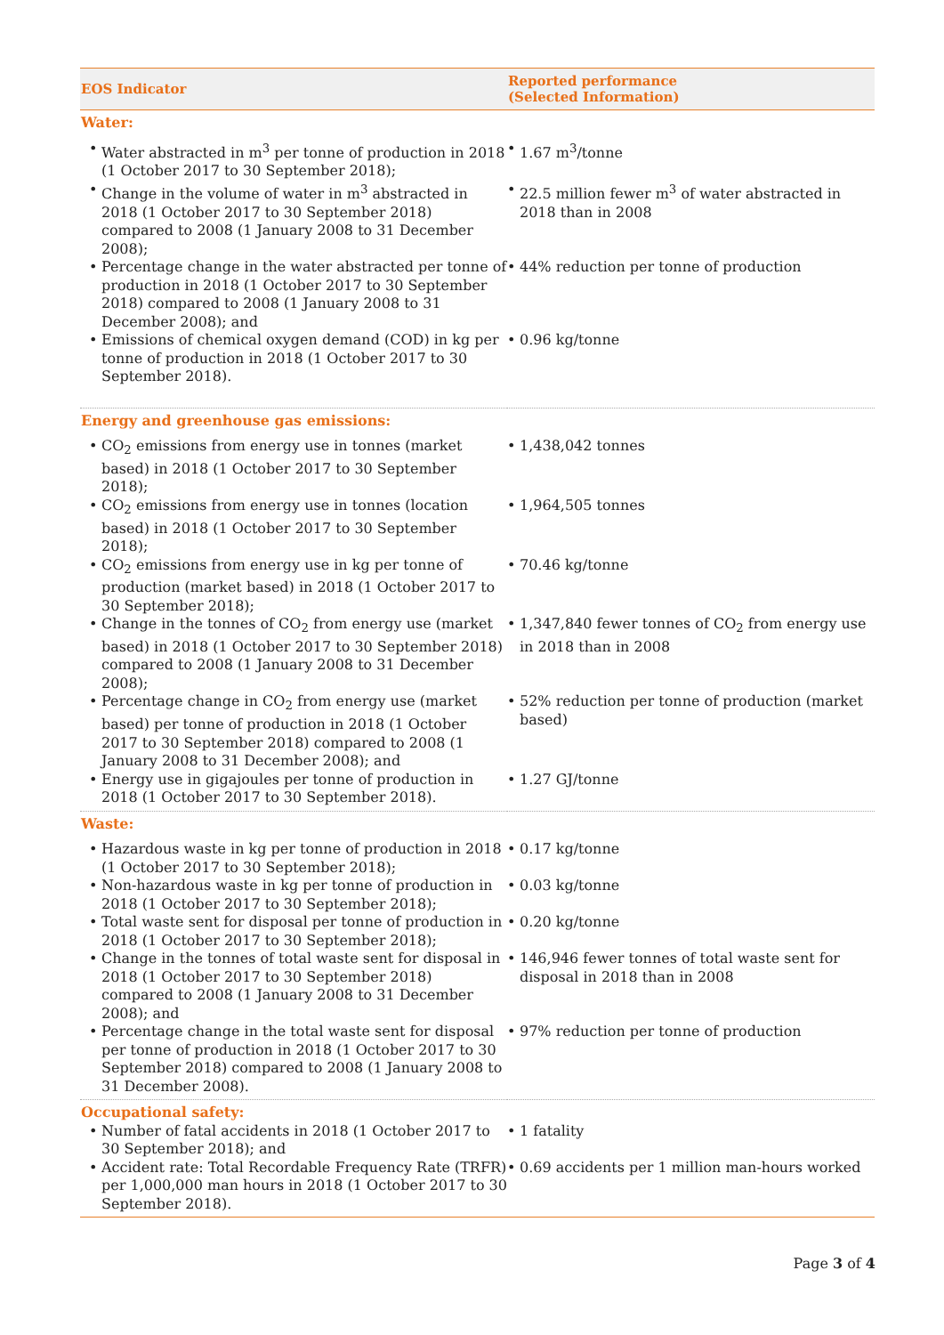| EOS Indicator | Reported performance (Selected Information) |
| --- | --- |
| Water: | |
| • Water abstracted in m<sup>3</sup> per tonne of production in 2018 (1 October 2017 to 30 September 2018); | • 1.67 m<sup>3</sup>/tonne |
| • Change in the volume of water in m<sup>3</sup> abstracted in 2018 (1 October 2017 to 30 September 2018) compared to 2008 (1 January 2008 to 31 December 2008); | • 22.5 million fewer m<sup>3</sup> of water abstracted in 2018 than in 2008 |
| • Percentage change in the water abstracted per tonne of production in 2018 (1 October 2017 to 30 September 2018) compared to 2008 (1 January 2008 to 31 December 2008); and | • 44% reduction per tonne of production |
| • Emissions of chemical oxygen demand (COD) in kg per tonne of production in 2018 (1 October 2017 to 30 September 2018). | • 0.96 kg/tonne |
| Energy and greenhouse gas emissions: | |
| • CO<sub>2</sub> emissions from energy use in tonnes (market based) in 2018 (1 October 2017 to 30 September 2018); | • 1,438,042 tonnes |
| • CO<sub>2</sub> emissions from energy use in tonnes (location based) in 2018 (1 October 2017 to 30 September 2018); | • 1,964,505 tonnes |
| • CO<sub>2</sub> emissions from energy use in kg per tonne of production (market based) in 2018 (1 October 2017 to 30 September 2018); | • 70.46 kg/tonne |
| • Change in the tonnes of CO<sub>2</sub> from energy use (market based) in 2018 (1 October 2017 to 30 September 2018) compared to 2008 (1 January 2008 to 31 December 2008); | • 1,347,840 fewer tonnes of CO<sub>2</sub> from energy use in 2018 than in 2008 |
| • Percentage change in CO<sub>2</sub> from energy use (market based) per tonne of production in 2018 (1 October 2017 to 30 September 2018) compared to 2008 (1 January 2008 to 31 December 2008); and | • 52% reduction per tonne of production (market based) |
| • Energy use in gigajoules per tonne of production in 2018 (1 October 2017 to 30 September 2018). | • 1.27 GJ/tonne |
| Waste: | |
| • Hazardous waste in kg per tonne of production in 2018 (1 October 2017 to 30 September 2018); | • 0.17 kg/tonne |
| • Non-hazardous waste in kg per tonne of production in 2018 (1 October 2017 to 30 September 2018); | • 0.03 kg/tonne |
| • Total waste sent for disposal per tonne of production in 2018 (1 October 2017 to 30 September 2018); | • 0.20 kg/tonne |
| • Change in the tonnes of total waste sent for disposal in 2018 (1 October 2017 to 30 September 2018) compared to 2008 (1 January 2008 to 31 December 2008); and | • 146,946 fewer tonnes of total waste sent for disposal in 2018 than in 2008 |
| • Percentage change in the total waste sent for disposal per tonne of production in 2018 (1 October 2017 to 30 September 2018) compared to 2008 (1 January 2008 to 31 December 2008). | • 97% reduction per tonne of production |
| Occupational safety: | |
| • Number of fatal accidents in 2018 (1 October 2017 to 30 September 2018); and | • 1 fatality |
| • Accident rate: Total Recordable Frequency Rate (TRFR) per 1,000,000 man hours in 2018 (1 October 2017 to 30 September 2018). | • 0.69 accidents per 1 million man-hours worked |
Page 3 of 4